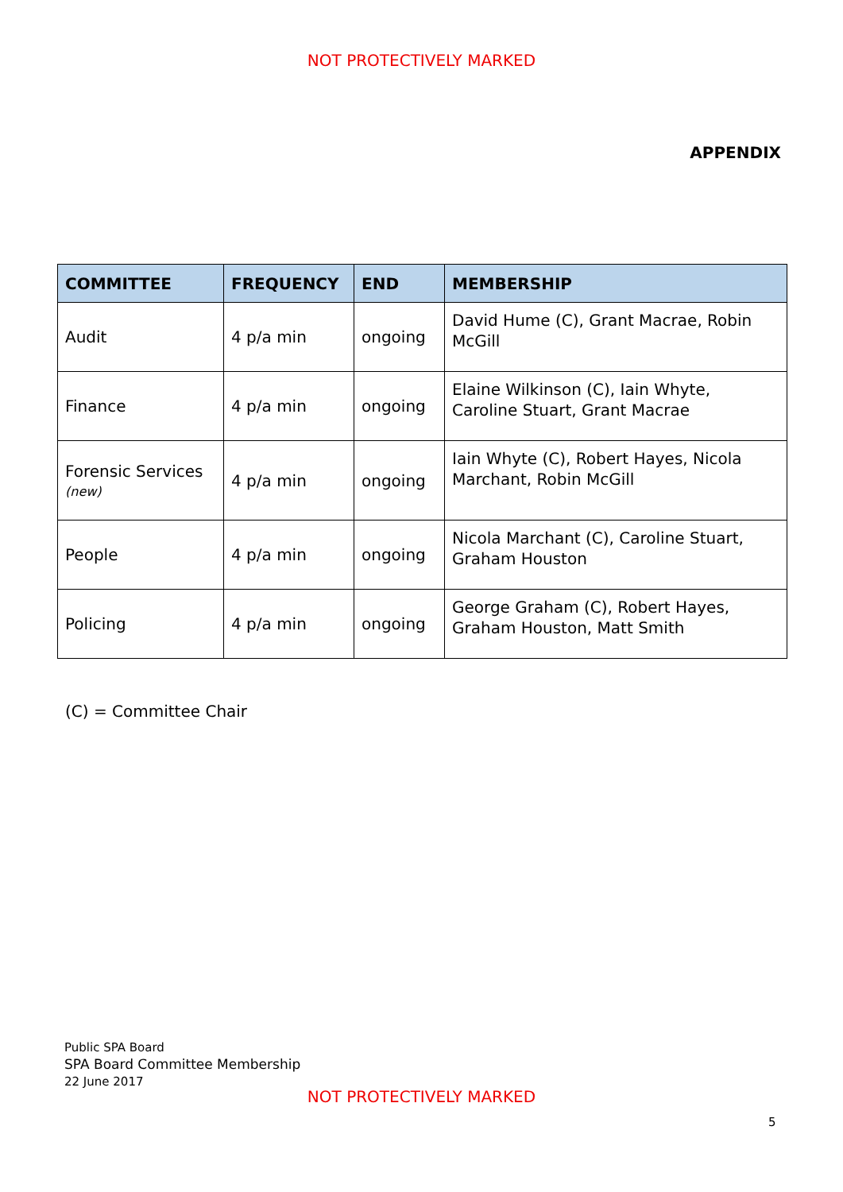NOT PROTECTIVELY MARKED
APPENDIX
| COMMITTEE | FREQUENCY | END | MEMBERSHIP |
| --- | --- | --- | --- |
| Audit | 4 p/a min | ongoing | David Hume (C), Grant Macrae, Robin McGill |
| Finance | 4 p/a min | ongoing | Elaine Wilkinson (C), Iain Whyte, Caroline Stuart, Grant Macrae |
| Forensic Services (new) | 4 p/a min | ongoing | Iain Whyte (C), Robert Hayes, Nicola Marchant, Robin McGill |
| People | 4 p/a min | ongoing | Nicola Marchant (C), Caroline Stuart, Graham Houston |
| Policing | 4 p/a min | ongoing | George Graham (C), Robert Hayes, Graham Houston, Matt Smith |
(C) = Committee Chair
Public SPA Board
SPA Board Committee Membership
22 June 2017
NOT PROTECTIVELY MARKED
5